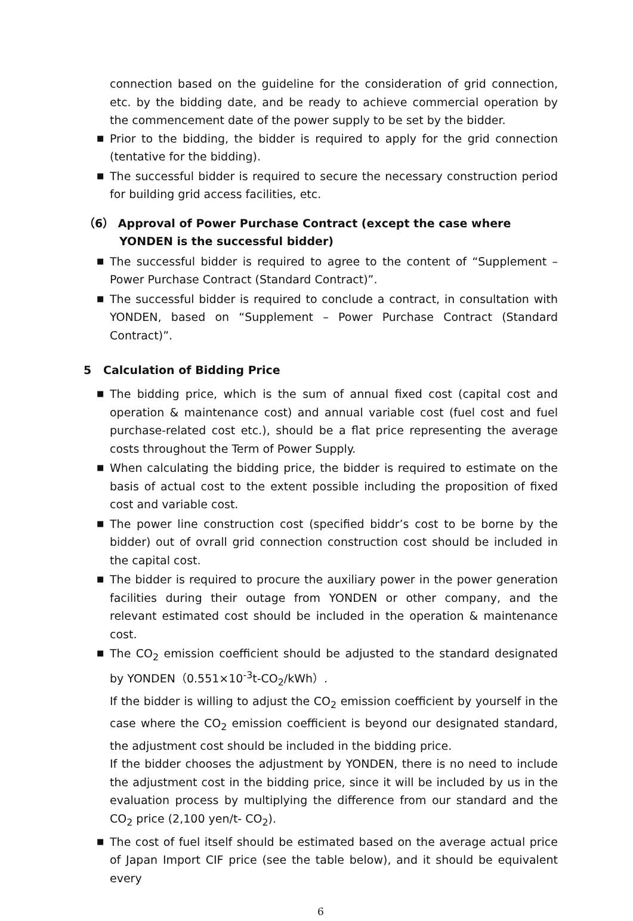connection based on the guideline for the consideration of grid connection, etc. by the bidding date, and be ready to achieve commercial operation by the commencement date of the power supply to be set by the bidder.
■ Prior to the bidding, the bidder is required to apply for the grid connection (tentative for the bidding).
■ The successful bidder is required to secure the necessary construction period for building grid access facilities, etc.
（6） Approval of Power Purchase Contract (except the case where YONDEN is the successful bidder)
■ The successful bidder is required to agree to the content of “Supplement – Power Purchase Contract (Standard Contract)”.
■ The successful bidder is required to conclude a contract, in consultation with YONDEN, based on “Supplement – Power Purchase Contract (Standard Contract)”.
5 Calculation of Bidding Price
■ The bidding price, which is the sum of annual fixed cost (capital cost and operation & maintenance cost) and annual variable cost (fuel cost and fuel purchase-related cost etc.), should be a flat price representing the average costs throughout the Term of Power Supply.
■ When calculating the bidding price, the bidder is required to estimate on the basis of actual cost to the extent possible including the proposition of fixed cost and variable cost.
■ The power line construction cost (specified biddr’s cost to be borne by the bidder) out of ovrall grid connection construction cost should be included in the capital cost.
■ The bidder is required to procure the auxiliary power in the power generation facilities during their outage from YONDEN or other company, and the relevant estimated cost should be included in the operation & maintenance cost.
■ The CO<sub>2</sub> emission coefficient should be adjusted to the standard designated by YONDEN（0.551×10<sup>-3</sup>t-CO<sub>2</sub>/kWh）.
If the bidder is willing to adjust the CO<sub>2</sub> emission coefficient by yourself in the case where the CO<sub>2</sub> emission coefficient is beyond our designated standard, the adjustment cost should be included in the bidding price.
If the bidder chooses the adjustment by YONDEN, there is no need to include the adjustment cost in the bidding price, since it will be included by us in the evaluation process by multiplying the difference from our standard and the CO<sub>2</sub> price (2,100 yen/t- CO<sub>2</sub>).
■ The cost of fuel itself should be estimated based on the average actual price of Japan Import CIF price (see the table below), and it should be equivalent every
6